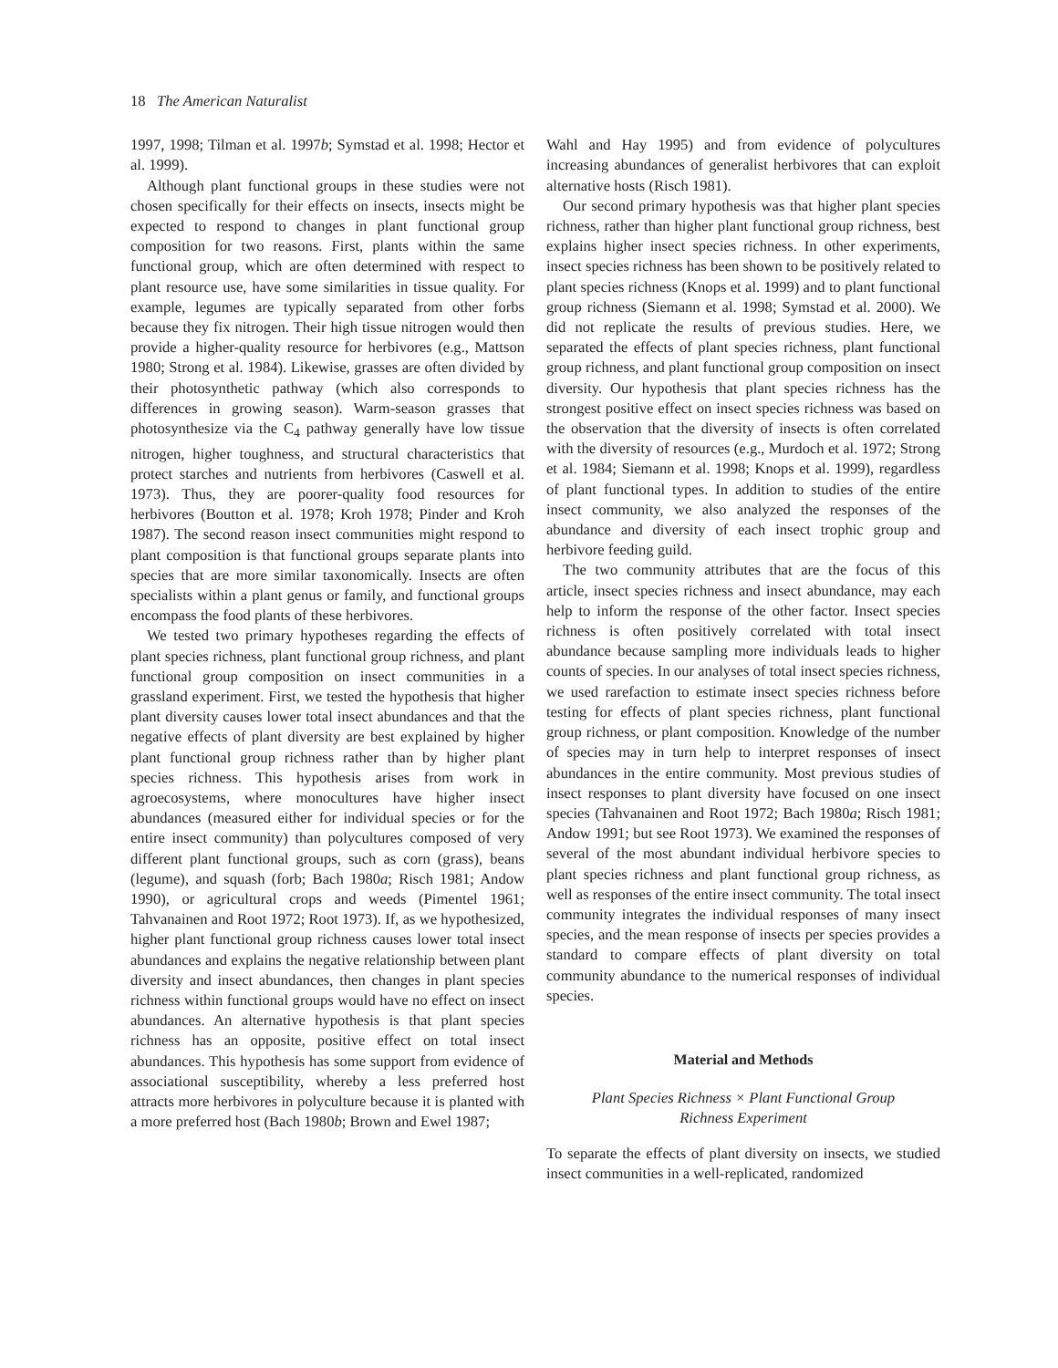18 The American Naturalist
1997, 1998; Tilman et al. 1997b; Symstad et al. 1998; Hector et al. 1999).
Although plant functional groups in these studies were not chosen specifically for their effects on insects, insects might be expected to respond to changes in plant functional group composition for two reasons. First, plants within the same functional group, which are often determined with respect to plant resource use, have some similarities in tissue quality. For example, legumes are typically separated from other forbs because they fix nitrogen. Their high tissue nitrogen would then provide a higher-quality resource for herbivores (e.g., Mattson 1980; Strong et al. 1984). Likewise, grasses are often divided by their photosynthetic pathway (which also corresponds to differences in growing season). Warm-season grasses that photosynthesize via the C<sub>4</sub> pathway generally have low tissue nitrogen, higher toughness, and structural characteristics that protect starches and nutrients from herbivores (Caswell et al. 1973). Thus, they are poorer-quality food resources for herbivores (Boutton et al. 1978; Kroh 1978; Pinder and Kroh 1987). The second reason insect communities might respond to plant composition is that functional groups separate plants into species that are more similar taxonomically. Insects are often specialists within a plant genus or family, and functional groups encompass the food plants of these herbivores.
We tested two primary hypotheses regarding the effects of plant species richness, plant functional group richness, and plant functional group composition on insect communities in a grassland experiment. First, we tested the hypothesis that higher plant diversity causes lower total insect abundances and that the negative effects of plant diversity are best explained by higher plant functional group richness rather than by higher plant species richness. This hypothesis arises from work in agroecosystems, where monocultures have higher insect abundances (measured either for individual species or for the entire insect community) than polycultures composed of very different plant functional groups, such as corn (grass), beans (legume), and squash (forb; Bach 1980a; Risch 1981; Andow 1990), or agricultural crops and weeds (Pimentel 1961; Tahvanainen and Root 1972; Root 1973). If, as we hypothesized, higher plant functional group richness causes lower total insect abundances and explains the negative relationship between plant diversity and insect abundances, then changes in plant species richness within functional groups would have no effect on insect abundances. An alternative hypothesis is that plant species richness has an opposite, positive effect on total insect abundances. This hypothesis has some support from evidence of associational susceptibility, whereby a less preferred host attracts more herbivores in polyculture because it is planted with a more preferred host (Bach 1980b; Brown and Ewel 1987;
Wahl and Hay 1995) and from evidence of polycultures increasing abundances of generalist herbivores that can exploit alternative hosts (Risch 1981).
Our second primary hypothesis was that higher plant species richness, rather than higher plant functional group richness, best explains higher insect species richness. In other experiments, insect species richness has been shown to be positively related to plant species richness (Knops et al. 1999) and to plant functional group richness (Siemann et al. 1998; Symstad et al. 2000). We did not replicate the results of previous studies. Here, we separated the effects of plant species richness, plant functional group richness, and plant functional group composition on insect diversity. Our hypothesis that plant species richness has the strongest positive effect on insect species richness was based on the observation that the diversity of insects is often correlated with the diversity of resources (e.g., Murdoch et al. 1972; Strong et al. 1984; Siemann et al. 1998; Knops et al. 1999), regardless of plant functional types. In addition to studies of the entire insect community, we also analyzed the responses of the abundance and diversity of each insect trophic group and herbivore feeding guild.
The two community attributes that are the focus of this article, insect species richness and insect abundance, may each help to inform the response of the other factor. Insect species richness is often positively correlated with total insect abundance because sampling more individuals leads to higher counts of species. In our analyses of total insect species richness, we used rarefaction to estimate insect species richness before testing for effects of plant species richness, plant functional group richness, or plant composition. Knowledge of the number of species may in turn help to interpret responses of insect abundances in the entire community. Most previous studies of insect responses to plant diversity have focused on one insect species (Tahvanainen and Root 1972; Bach 1980a; Risch 1981; Andow 1991; but see Root 1973). We examined the responses of several of the most abundant individual herbivore species to plant species richness and plant functional group richness, as well as responses of the entire insect community. The total insect community integrates the individual responses of many insect species, and the mean response of insects per species provides a standard to compare effects of plant diversity on total community abundance to the numerical responses of individual species.
Material and Methods
Plant Species Richness × Plant Functional Group
Richness Experiment
To separate the effects of plant diversity on insects, we studied insect communities in a well-replicated, randomized